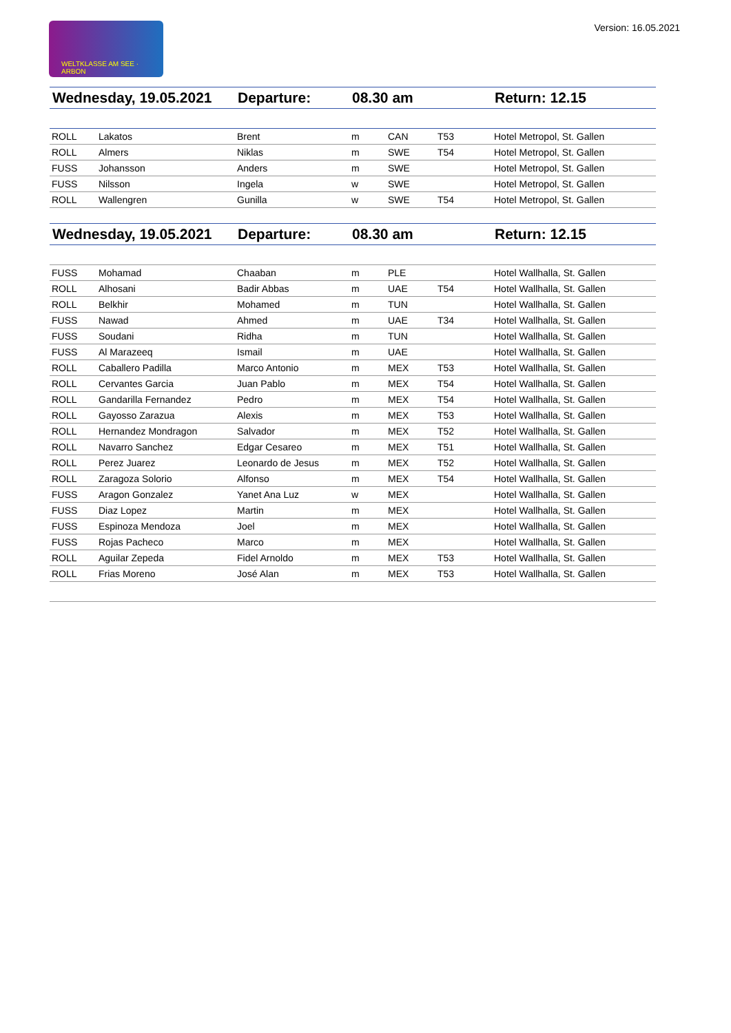WELTKLASSE AM SEE · ARBON
Version: 16.05.2021
| Wednesday, 19.05.2021 | | Departure: | 08.30 am | | | Return: 12.15 |
| --- | --- | --- | --- | --- | --- | --- |
| ROLL | Lakatos | Brent | m | CAN | T53 | Hotel Metropol, St. Gallen |
| ROLL | Almers | Niklas | m | SWE | T54 | Hotel Metropol, St. Gallen |
| FUSS | Johansson | Anders | m | SWE | | Hotel Metropol, St. Gallen |
| FUSS | Nilsson | Ingela | w | SWE | | Hotel Metropol, St. Gallen |
| ROLL | Wallengren | Gunilla | w | SWE | T54 | Hotel Metropol, St. Gallen |
| Wednesday, 19.05.2021 | | Departure: | 08.30 am | | | Return: 12.15 |
| --- | --- | --- | --- | --- | --- | --- |
| FUSS | Mohamad | Chaaban | m | PLE | | Hotel Wallhalla, St. Gallen |
| ROLL | Alhosani | Badir Abbas | m | UAE | T54 | Hotel Wallhalla, St. Gallen |
| ROLL | Belkhir | Mohamed | m | TUN | | Hotel Wallhalla, St. Gallen |
| FUSS | Nawad | Ahmed | m | UAE | T34 | Hotel Wallhalla, St. Gallen |
| FUSS | Soudani | Ridha | m | TUN | | Hotel Wallhalla, St. Gallen |
| FUSS | Al Marazeeq | Ismail | m | UAE | | Hotel Wallhalla, St. Gallen |
| ROLL | Caballero Padilla | Marco Antonio | m | MEX | T53 | Hotel Wallhalla, St. Gallen |
| ROLL | Cervantes Garcia | Juan Pablo | m | MEX | T54 | Hotel Wallhalla, St. Gallen |
| ROLL | Gandarilla Fernandez | Pedro | m | MEX | T54 | Hotel Wallhalla, St. Gallen |
| ROLL | Gayosso Zarazua | Alexis | m | MEX | T53 | Hotel Wallhalla, St. Gallen |
| ROLL | Hernandez Mondragon | Salvador | m | MEX | T52 | Hotel Wallhalla, St. Gallen |
| ROLL | Navarro Sanchez | Edgar Cesareo | m | MEX | T51 | Hotel Wallhalla, St. Gallen |
| ROLL | Perez Juarez | Leonardo de Jesus | m | MEX | T52 | Hotel Wallhalla, St. Gallen |
| ROLL | Zaragoza Solorio | Alfonso | m | MEX | T54 | Hotel Wallhalla, St. Gallen |
| FUSS | Aragon Gonzalez | Yanet Ana Luz | w | MEX | | Hotel Wallhalla, St. Gallen |
| FUSS | Diaz Lopez | Martin | m | MEX | | Hotel Wallhalla, St. Gallen |
| FUSS | Espinoza Mendoza | Joel | m | MEX | | Hotel Wallhalla, St. Gallen |
| FUSS | Rojas Pacheco | Marco | m | MEX | | Hotel Wallhalla, St. Gallen |
| ROLL | Aguilar Zepeda | Fidel Arnoldo | m | MEX | T53 | Hotel Wallhalla, St. Gallen |
| ROLL | Frias Moreno | José Alan | m | MEX | T53 | Hotel Wallhalla, St. Gallen |